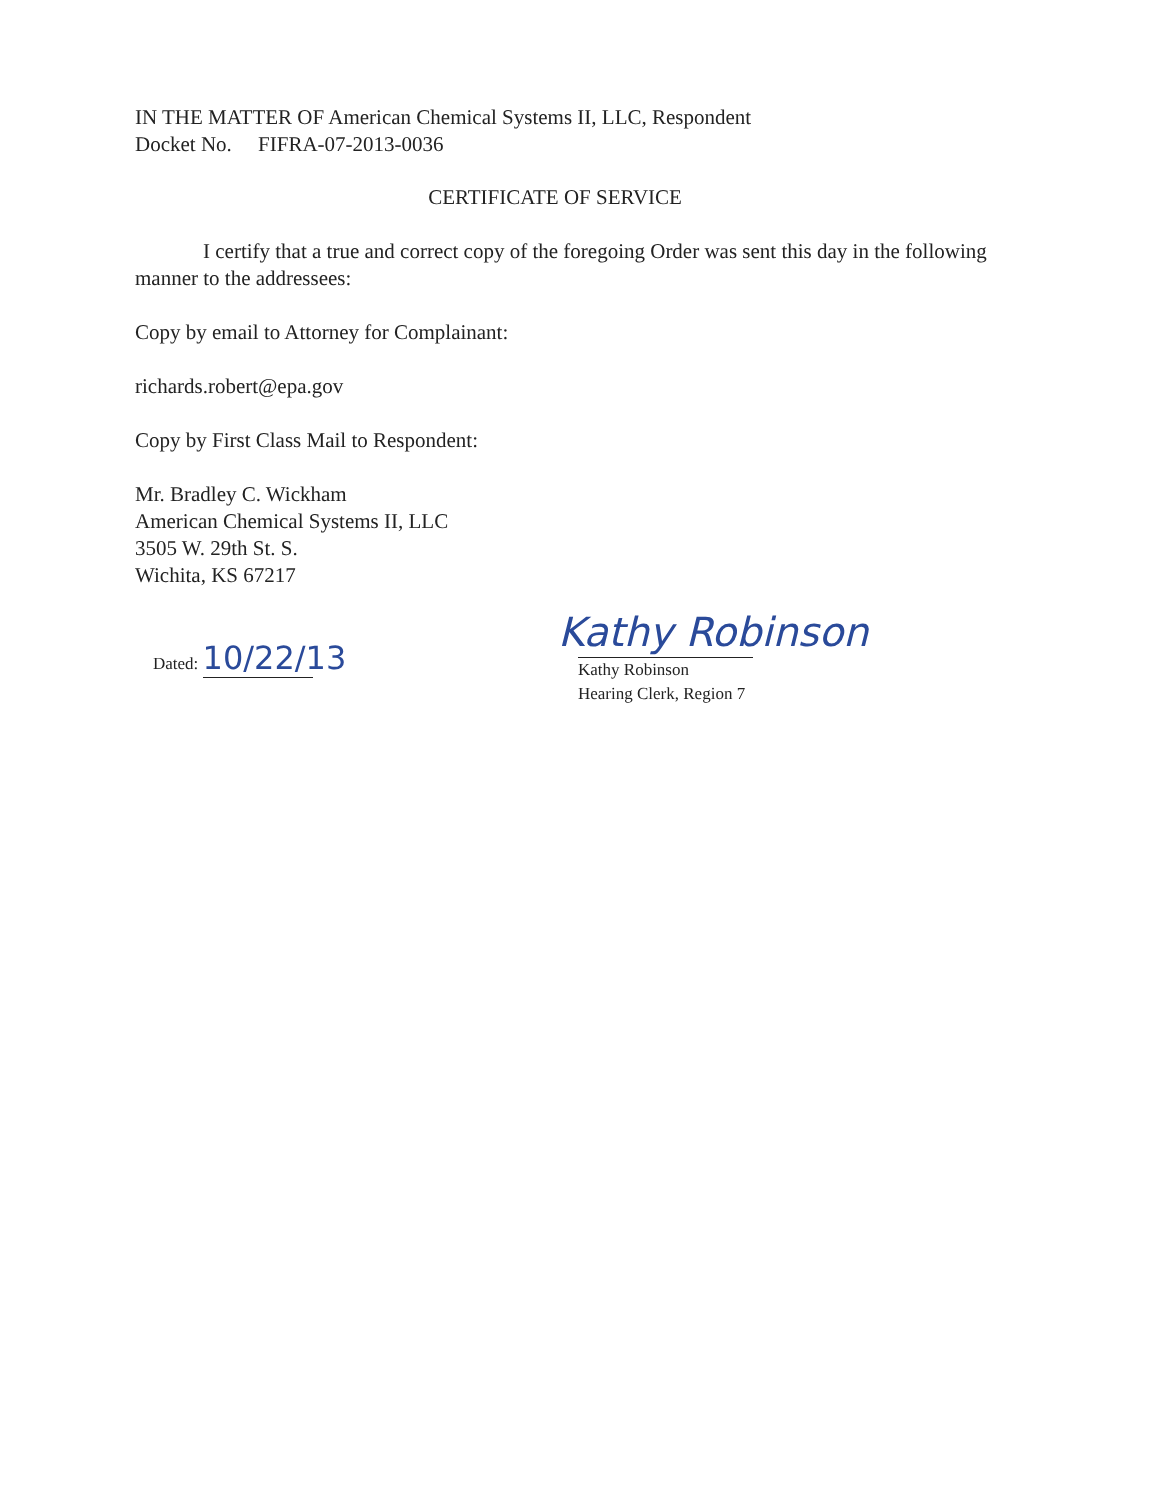IN THE MATTER OF American Chemical Systems II, LLC, Respondent
Docket No. FIFRA-07-2013-0036
CERTIFICATE OF SERVICE
I certify that a true and correct copy of the foregoing Order was sent this day in the following manner to the addressees:
Copy by email to Attorney for Complainant:
richards.robert@epa.gov
Copy by First Class Mail to Respondent:
Mr. Bradley C. Wickham
American Chemical Systems II, LLC
3505 W. 29th St. S.
Wichita, KS 67217
Dated: 10/22/13
Kathy Robinson
Kathy Robinson
Hearing Clerk, Region 7